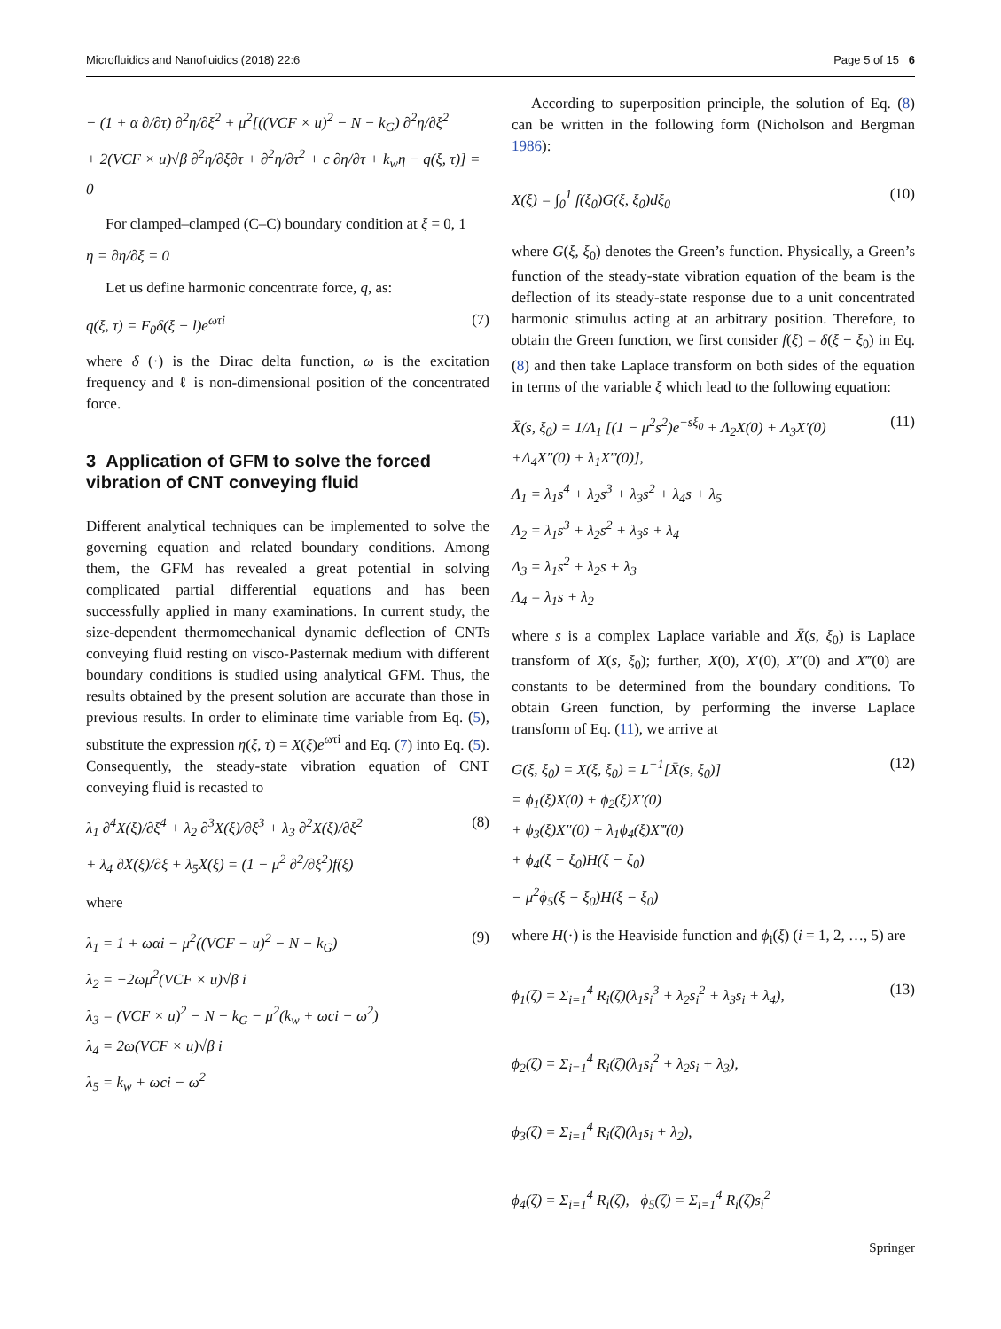Microfluidics and Nanofluidics (2018) 22:6 Page 5 of 15 6
− (1 + α ∂/∂τ) ∂<sup>2</sup>η/∂ξ<sup>2</sup> + μ<sup>2</sup>[((VCF × u)<sup>2</sup> − N − k<sub>G</sub>) ∂<sup>2</sup>η/∂ξ<sup>2</sup>
+ 2(VCF × u)√β ∂<sup>2</sup>η/∂ξ∂τ + ∂<sup>2</sup>η/∂τ<sup>2</sup> + c ∂η/∂τ + k<sub>w</sub>η − q(ξ, τ)] = 0
For clamped–clamped (C–C) boundary condition at ξ = 0, 1
η = ∂η/∂ξ = 0
Let us define harmonic concentrate force, q, as:
q(ξ, τ) = F<sub>0</sub>δ(ξ − l)e<sup>ωτi</sup> (7)
where δ (·) is the Dirac delta function, ω is the excitation frequency and ℓ is non-dimensional position of the concentrated force.
3 Application of GFM to solve the forced vibration of CNT conveying fluid
Different analytical techniques can be implemented to solve the governing equation and related boundary conditions. Among them, the GFM has revealed a great potential in solving complicated partial differential equations and has been successfully applied in many examinations. In current study, the size-dependent thermomechanical dynamic deflection of CNTs conveying fluid resting on visco-Pasternak medium with different boundary conditions is studied using analytical GFM. Thus, the results obtained by the present solution are accurate than those in previous results. In order to eliminate time variable from Eq. (5), substitute the expression η(ξ, τ) = X(ξ)e<sup>ωτi</sup> and Eq. (7) into Eq. (5). Consequently, the steady-state vibration equation of CNT conveying fluid is recasted to
λ<sub>1</sub> ∂<sup>4</sup>X(ξ)/∂ξ<sup>4</sup> + λ<sub>2</sub> ∂<sup>3</sup>X(ξ)/∂ξ<sup>3</sup> + λ<sub>3</sub> ∂<sup>2</sup>X(ξ)/∂ξ<sup>2</sup>
+ λ<sub>4</sub> ∂X(ξ)/∂ξ + λ<sub>5</sub>X(ξ) = (1 − μ<sup>2</sup> ∂<sup>2</sup>/∂ξ<sup>2</sup>)f(ξ) (8)
where
λ<sub>1</sub> = 1 + ωαi − μ<sup>2</sup>((VCF − u)<sup>2</sup> − N − k<sub>G</sub>)
λ<sub>2</sub> = −2ωμ<sup>2</sup>(VCF × u)√β i
λ<sub>3</sub> = (VCF × u)<sup>2</sup> − N − k<sub>G</sub> − μ<sup>2</sup>(k<sub>w</sub> + ωci − ω<sup>2</sup>)
λ<sub>4</sub> = 2ω(VCF × u)√β i
λ<sub>5</sub> = k<sub>w</sub> + ωci − ω<sup>2</sup> (9)
According to superposition principle, the solution of Eq. (8) can be written in the following form (Nicholson and Bergman 1986):
X(ξ) = ∫<sub>0</sub><sup>1</sup> f(ξ<sub>0</sub>)G(ξ, ξ<sub>0</sub>)dξ<sub>0</sub> (10)
where G(ξ, ξ<sub>0</sub>) denotes the Green’s function. Physically, a Green’s function of the steady-state vibration equation of the beam is the deflection of its steady-state response due to a unit concentrated harmonic stimulus acting at an arbitrary position. Therefore, to obtain the Green function, we first consider f(ξ) = δ(ξ − ξ<sub>0</sub>) in Eq. (8) and then take Laplace transform on both sides of the equation in terms of the variable ξ which lead to the following equation:
X̄(s, ξ<sub>0</sub>) = 1/Λ<sub>1</sub> [(1 − μ<sup>2</sup>s<sup>2</sup>)e<sup>−sξ<sub>0</sub></sup> + Λ<sub>2</sub>X(0) + Λ<sub>3</sub>X′(0)
+Λ<sub>4</sub>X″(0) + λ<sub>1</sub>X‴(0)],
Λ<sub>1</sub> = λ<sub>1</sub>s<sup>4</sup> + λ<sub>2</sub>s<sup>3</sup> + λ<sub>3</sub>s<sup>2</sup> + λ<sub>4</sub>s + λ<sub>5</sub>
Λ<sub>2</sub> = λ<sub>1</sub>s<sup>3</sup> + λ<sub>2</sub>s<sup>2</sup> + λ<sub>3</sub>s + λ<sub>4</sub>
Λ<sub>3</sub> = λ<sub>1</sub>s<sup>2</sup> + λ<sub>2</sub>s + λ<sub>3</sub>
Λ<sub>4</sub> = λ<sub>1</sub>s + λ<sub>2</sub> (11)
where s is a complex Laplace variable and X̄(s, ξ<sub>0</sub>) is Laplace transform of X(s, ξ<sub>0</sub>); further, X(0), X′(0), X″(0) and X‴(0) are constants to be determined from the boundary conditions. To obtain Green function, by performing the inverse Laplace transform of Eq. (11), we arrive at
G(ξ, ξ<sub>0</sub>) = X(ξ, ξ<sub>0</sub>) = L<sup>−1</sup>[X̄(s, ξ<sub>0</sub>)]
= ϕ<sub>1</sub>(ξ)X(0) + ϕ<sub>2</sub>(ξ)X′(0)
+ ϕ<sub>3</sub>(ξ)X″(0) + λ<sub>1</sub>ϕ<sub>4</sub>(ξ)X‴(0)
+ ϕ<sub>4</sub>(ξ − ξ<sub>0</sub>)H(ξ − ξ<sub>0</sub>)
− μ<sup>2</sup>ϕ<sub>5</sub>(ξ − ξ<sub>0</sub>)H(ξ − ξ<sub>0</sub>) (12)
where H(·) is the Heaviside function and ϕ<sub>i</sub>(ξ) (i = 1, 2, …, 5) are
ϕ<sub>1</sub>(ζ) = Σ<sub>i=1</sub><sup>4</sup> R<sub>i</sub>(ζ)(λ<sub>1</sub>s<sub>i</sub><sup>3</sup> + λ<sub>2</sub>s<sub>i</sub><sup>2</sup> + λ<sub>3</sub>s<sub>i</sub> + λ<sub>4</sub>),
ϕ<sub>2</sub>(ζ) = Σ<sub>i=1</sub><sup>4</sup> R<sub>i</sub>(ζ)(λ<sub>1</sub>s<sub>i</sub><sup>2</sup> + λ<sub>2</sub>s<sub>i</sub> + λ<sub>3</sub>),
ϕ<sub>3</sub>(ζ) = Σ<sub>i=1</sub><sup>4</sup> R<sub>i</sub>(ζ)(λ<sub>1</sub>s<sub>i</sub> + λ<sub>2</sub>),
ϕ<sub>4</sub>(ζ) = Σ<sub>i=1</sub><sup>4</sup> R<sub>i</sub>(ζ), ϕ<sub>5</sub>(ζ) = Σ<sub>i=1</sub><sup>4</sup> R<sub>i</sub>(ζ)s<sub>i</sub><sup>2</sup> (13)
Springer